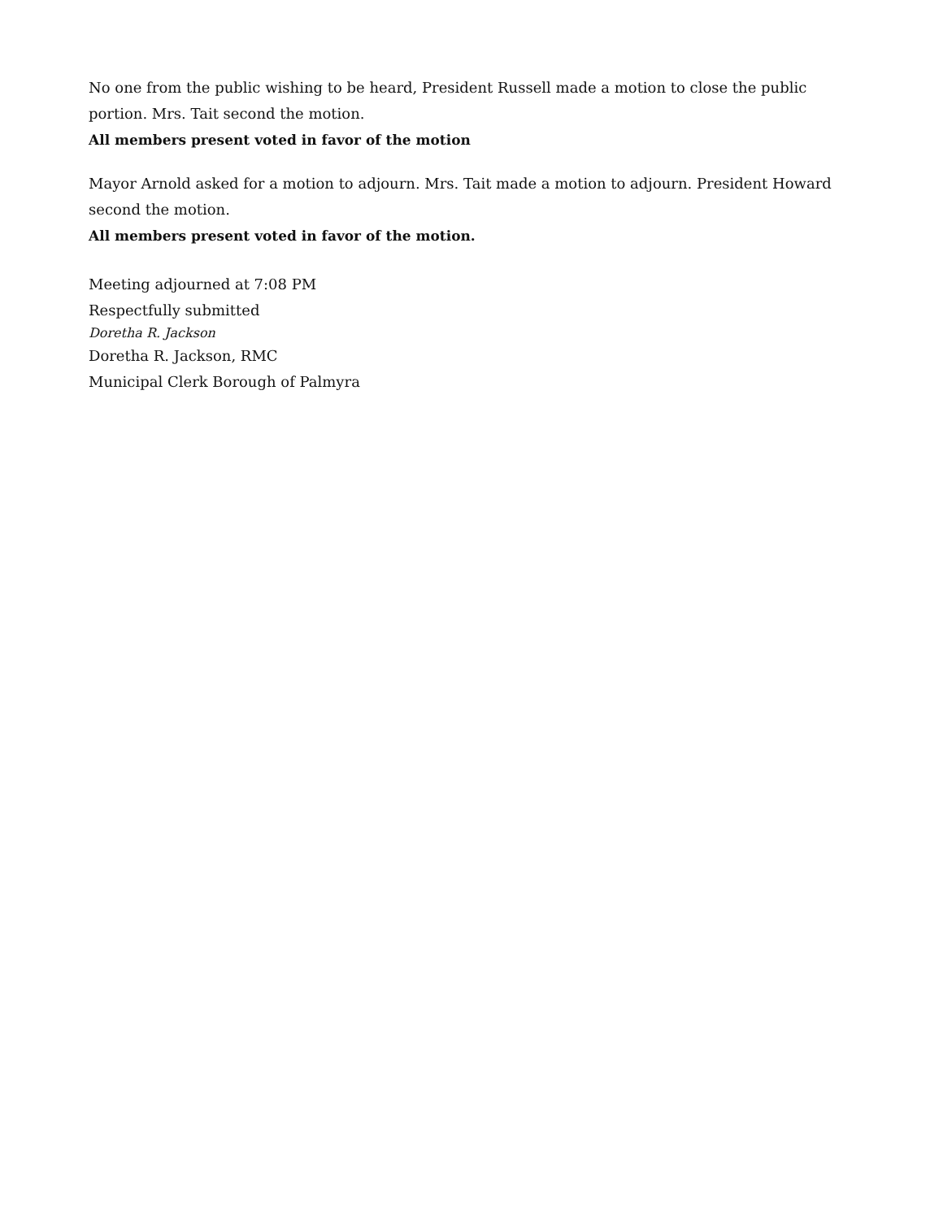No one from the public wishing to be heard, President Russell made a motion to close the public portion. Mrs. Tait second the motion.
All members present voted in favor of the motion
Mayor Arnold asked for a motion to adjourn. Mrs. Tait made a motion to adjourn. President Howard second the motion.
All members present voted in favor of the motion.
Meeting adjourned at 7:08 PM
Respectfully submitted
Doretha R. Jackson
Doretha R. Jackson, RMC
Municipal Clerk Borough of Palmyra